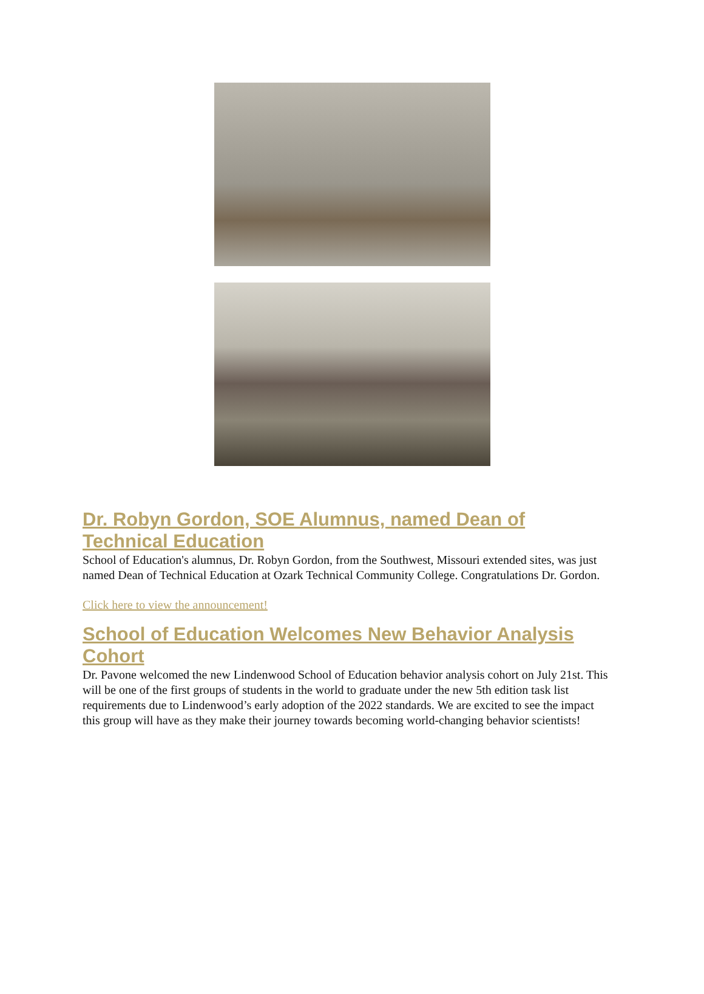Dr. Robyn Gordon, SOE Alumnus, named Dean of Technical Education
School of Education's alumnus, Dr. Robyn Gordon, from the Southwest, Missouri extended sites, was just named Dean of Technical Education at Ozark Technical Community College. Congratulations Dr. Gordon.
Click here to view the announcement!
School of Education Welcomes New Behavior Analysis Cohort
Dr. Pavone welcomed the new Lindenwood School of Education behavior analysis cohort on July 21st. This will be one of the first groups of students in the world to graduate under the new 5th edition task list requirements due to Lindenwood’s early adoption of the 2022 standards. We are excited to see the impact this group will have as they make their journey towards becoming world-changing behavior scientists!